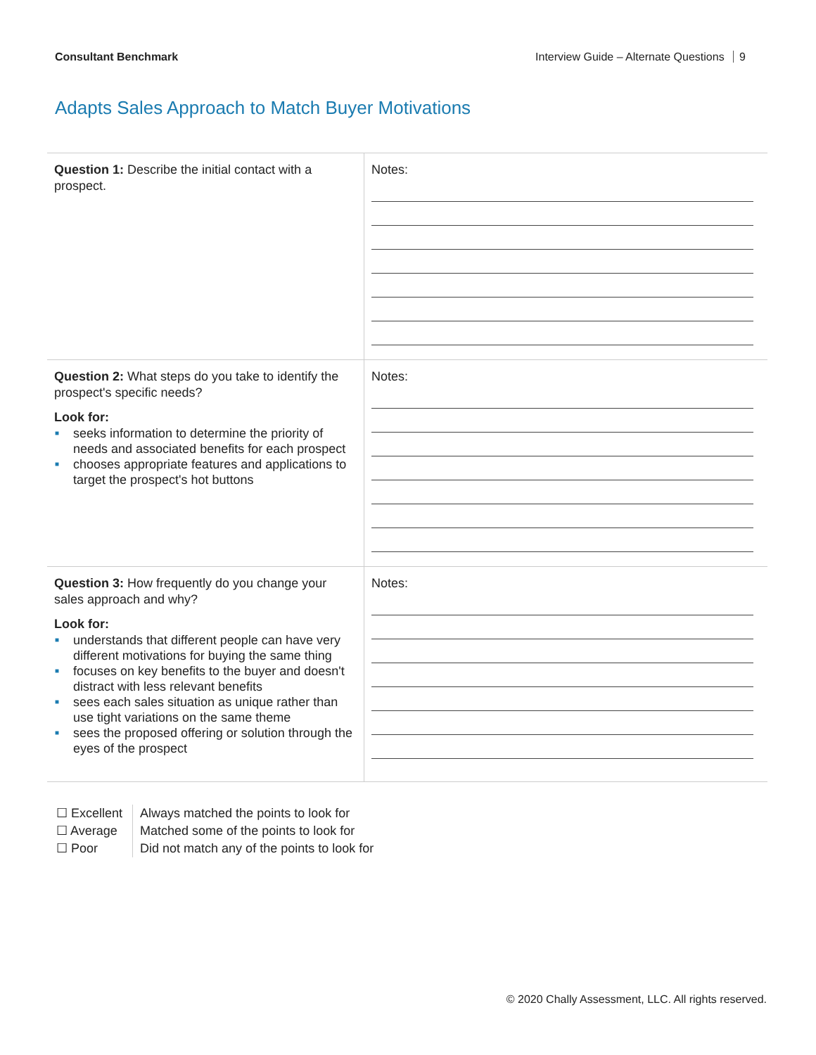Consultant Benchmark Interview Guide – Alternate Questions 9
Adapts Sales Approach to Match Buyer Motivations
| Question 1: Describe the initial contact with a prospect. | Notes: |
| Question 2: What steps do you take to identify the prospect's specific needs? Look for: ■ seeks information to determine the priority of needs and associated benefits for each prospect ■ chooses appropriate features and applications to target the prospect's hot buttons | Notes: |
| Question 3: How frequently do you change your sales approach and why? Look for: ■ understands that different people can have very different motivations for buying the same thing ■ focuses on key benefits to the buyer and doesn't distract with less relevant benefits ■ sees each sales situation as unique rather than use tight variations on the same theme ■ sees the proposed offering or solution through the eyes of the prospect | Notes: |
☐ Excellent
☐ Average
☐ Poor
Always matched the points to look for
Matched some of the points to look for
Did not match any of the points to look for
© 2020 Chally Assessment, LLC. All rights reserved.